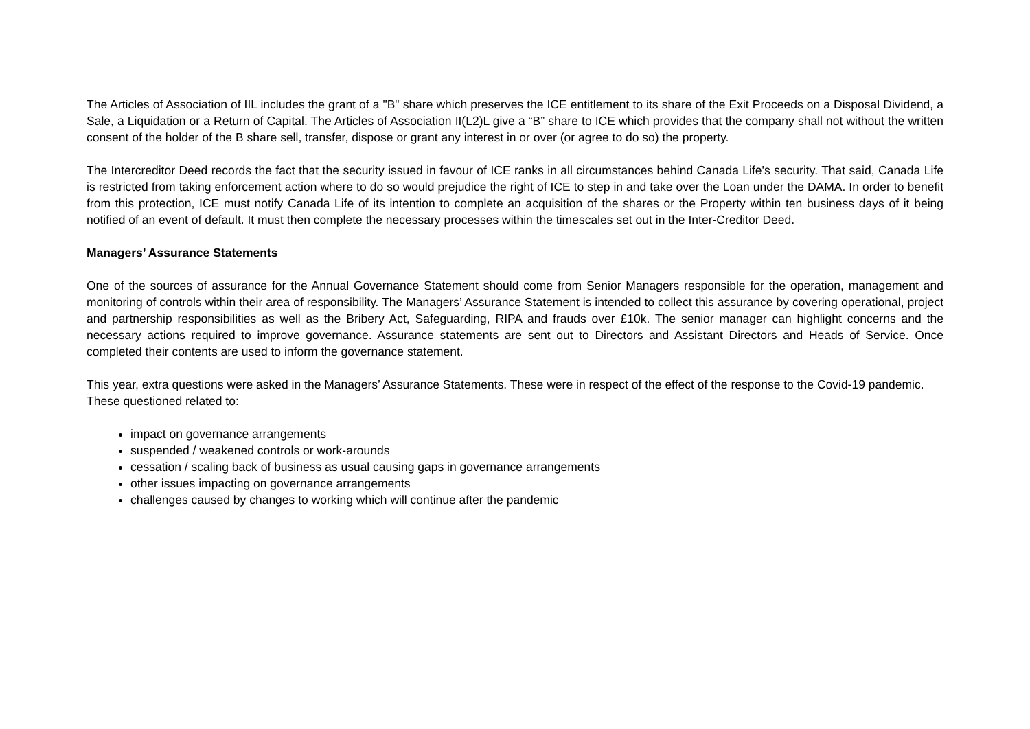The Articles of Association of IIL includes the grant of a "B" share which preserves the ICE entitlement to its share of the Exit Proceeds on a Disposal Dividend, a Sale, a Liquidation or a Return of Capital. The Articles of Association II(L2)L give a “B” share to ICE which provides that the company shall not without the written consent of the holder of the B share sell, transfer, dispose or grant any interest in or over (or agree to do so) the property.
The Intercreditor Deed records the fact that the security issued in favour of ICE ranks in all circumstances behind Canada Life's security. That said, Canada Life is restricted from taking enforcement action where to do so would prejudice the right of ICE to step in and take over the Loan under the DAMA. In order to benefit from this protection, ICE must notify Canada Life of its intention to complete an acquisition of the shares or the Property within ten business days of it being notified of an event of default. It must then complete the necessary processes within the timescales set out in the Inter-Creditor Deed.
Managers’ Assurance Statements
One of the sources of assurance for the Annual Governance Statement should come from Senior Managers responsible for the operation, management and monitoring of controls within their area of responsibility. The Managers’ Assurance Statement is intended to collect this assurance by covering operational, project and partnership responsibilities as well as the Bribery Act, Safeguarding, RIPA and frauds over £10k. The senior manager can highlight concerns and the necessary actions required to improve governance. Assurance statements are sent out to Directors and Assistant Directors and Heads of Service. Once completed their contents are used to inform the governance statement.
This year, extra questions were asked in the Managers’ Assurance Statements. These were in respect of the effect of the response to the Covid-19 pandemic. These questioned related to:
impact on governance arrangements
suspended / weakened controls or work-arounds
cessation / scaling back of business as usual causing gaps in governance arrangements
other issues impacting on governance arrangements
challenges caused by changes to working which will continue after the pandemic